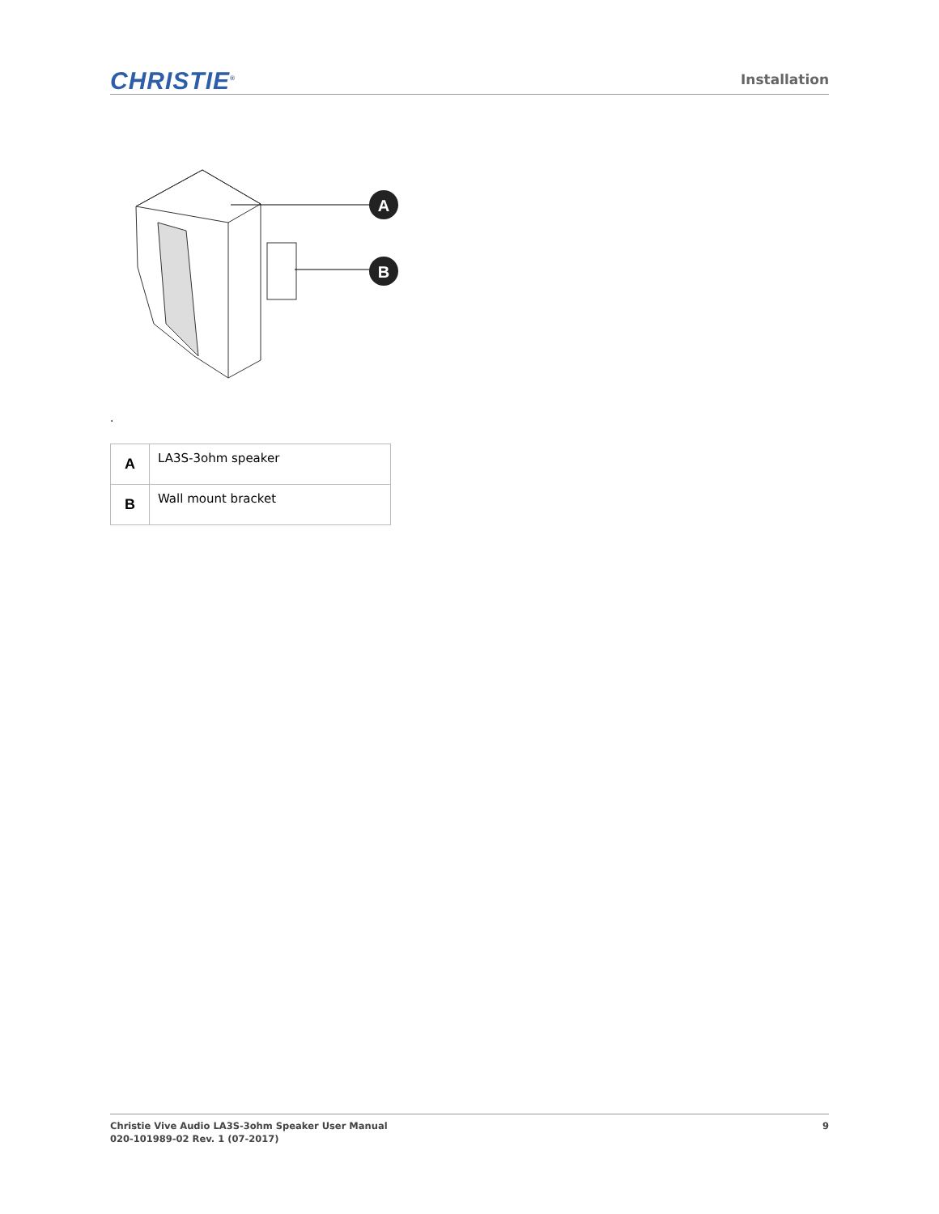CHRISTIE<sup>®</sup>
Installation
A
B
.
| A | LA3S-3ohm speaker |
| B | Wall mount bracket |
Christie Vive Audio LA3S-3ohm Speaker User Manual
020-101989-02 Rev. 1 (07-2017)
9